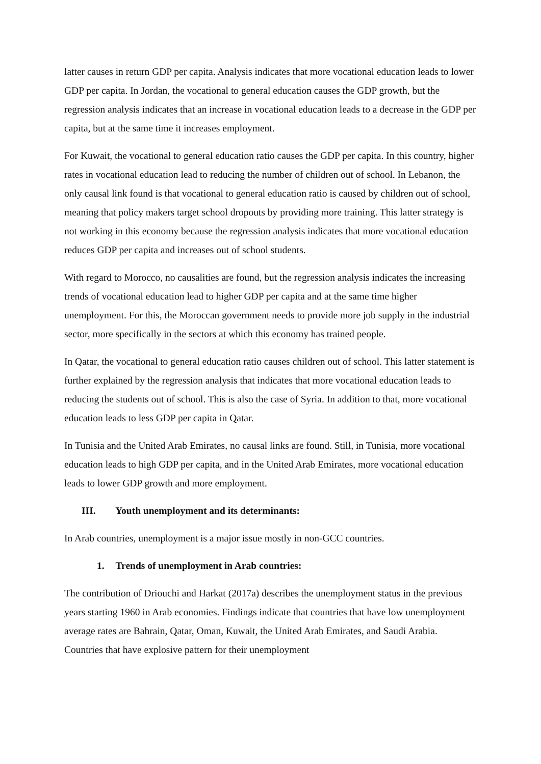latter causes in return GDP per capita. Analysis indicates that more vocational education leads to lower GDP per capita. In Jordan, the vocational to general education causes the GDP growth, but the regression analysis indicates that an increase in vocational education leads to a decrease in the GDP per capita, but at the same time it increases employment.
For Kuwait, the vocational to general education ratio causes the GDP per capita. In this country, higher rates in vocational education lead to reducing the number of children out of school. In Lebanon, the only causal link found is that vocational to general education ratio is caused by children out of school, meaning that policy makers target school dropouts by providing more training. This latter strategy is not working in this economy because the regression analysis indicates that more vocational education reduces GDP per capita and increases out of school students.
With regard to Morocco, no causalities are found, but the regression analysis indicates the increasing trends of vocational education lead to higher GDP per capita and at the same time higher unemployment. For this, the Moroccan government needs to provide more job supply in the industrial sector, more specifically in the sectors at which this economy has trained people.
In Qatar, the vocational to general education ratio causes children out of school. This latter statement is further explained by the regression analysis that indicates that more vocational education leads to reducing the students out of school. This is also the case of Syria. In addition to that, more vocational education leads to less GDP per capita in Qatar.
In Tunisia and the United Arab Emirates, no causal links are found. Still, in Tunisia, more vocational education leads to high GDP per capita, and in the United Arab Emirates, more vocational education leads to lower GDP growth and more employment.
III. Youth unemployment and its determinants:
In Arab countries, unemployment is a major issue mostly in non-GCC countries.
1. Trends of unemployment in Arab countries:
The contribution of Driouchi and Harkat (2017a) describes the unemployment status in the previous years starting 1960 in Arab economies. Findings indicate that countries that have low unemployment average rates are Bahrain, Qatar, Oman, Kuwait, the United Arab Emirates, and Saudi Arabia. Countries that have explosive pattern for their unemployment